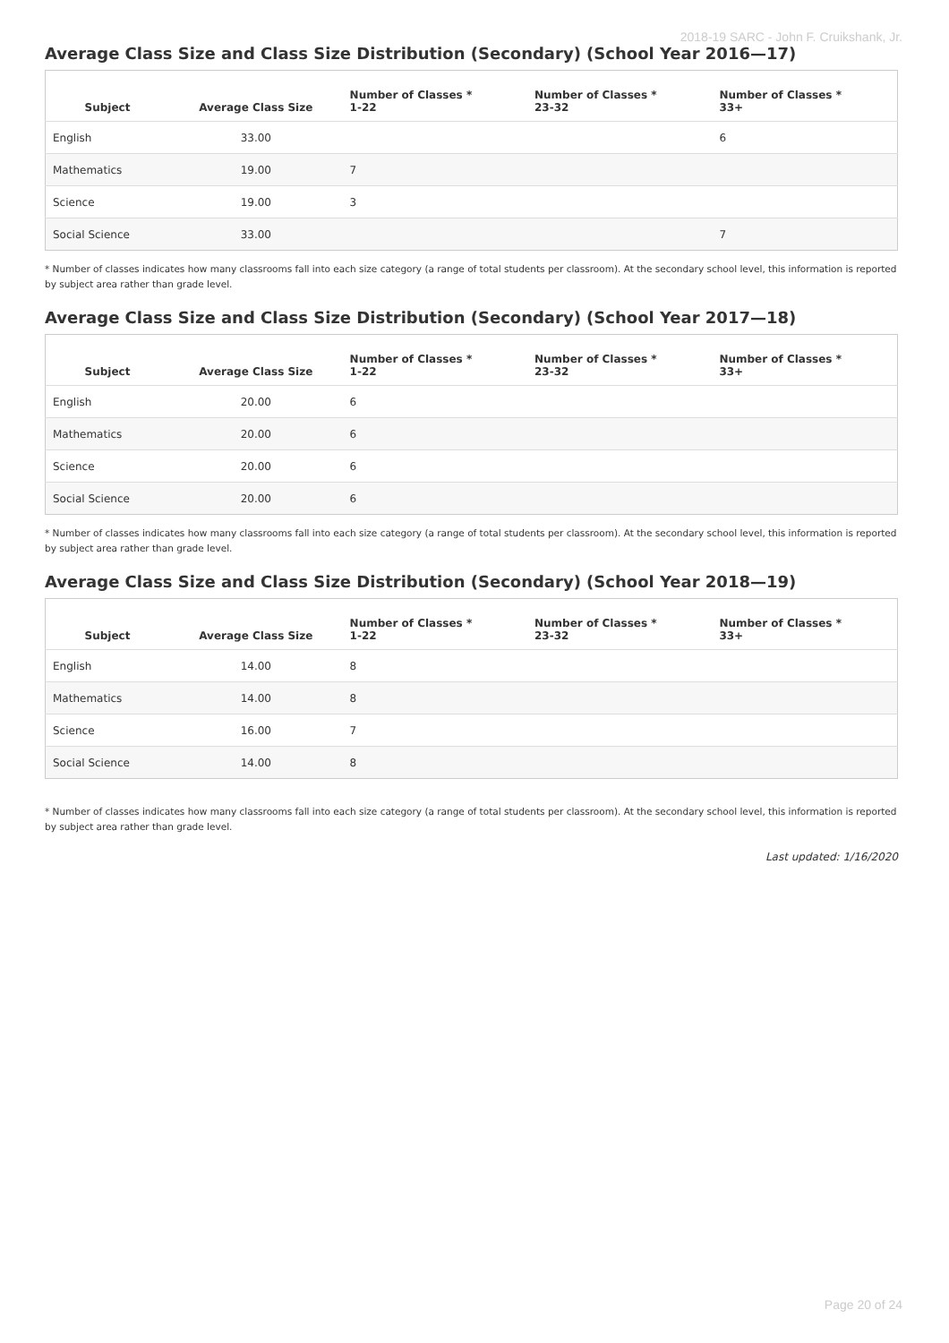2018-19 SARC - John F. Cruikshank, Jr.
Average Class Size and Class Size Distribution (Secondary) (School Year 2016—17)
| Subject | Average Class Size | Number of Classes * 1-22 | Number of Classes * 23-32 | Number of Classes * 33+ |
| --- | --- | --- | --- | --- |
| English | 33.00 | | | 6 |
| Mathematics | 19.00 | 7 | | |
| Science | 19.00 | 3 | | |
| Social Science | 33.00 | | | 7 |
* Number of classes indicates how many classrooms fall into each size category (a range of total students per classroom). At the secondary school level, this information is reported by subject area rather than grade level.
Average Class Size and Class Size Distribution (Secondary) (School Year 2017—18)
| Subject | Average Class Size | Number of Classes * 1-22 | Number of Classes * 23-32 | Number of Classes * 33+ |
| --- | --- | --- | --- | --- |
| English | 20.00 | 6 | | |
| Mathematics | 20.00 | 6 | | |
| Science | 20.00 | 6 | | |
| Social Science | 20.00 | 6 | | |
* Number of classes indicates how many classrooms fall into each size category (a range of total students per classroom). At the secondary school level, this information is reported by subject area rather than grade level.
Average Class Size and Class Size Distribution (Secondary) (School Year 2018—19)
| Subject | Average Class Size | Number of Classes * 1-22 | Number of Classes * 23-32 | Number of Classes * 33+ |
| --- | --- | --- | --- | --- |
| English | 14.00 | 8 | | |
| Mathematics | 14.00 | 8 | | |
| Science | 16.00 | 7 | | |
| Social Science | 14.00 | 8 | | |
* Number of classes indicates how many classrooms fall into each size category (a range of total students per classroom). At the secondary school level, this information is reported by subject area rather than grade level.
Last updated: 1/16/2020
Page 20 of 24